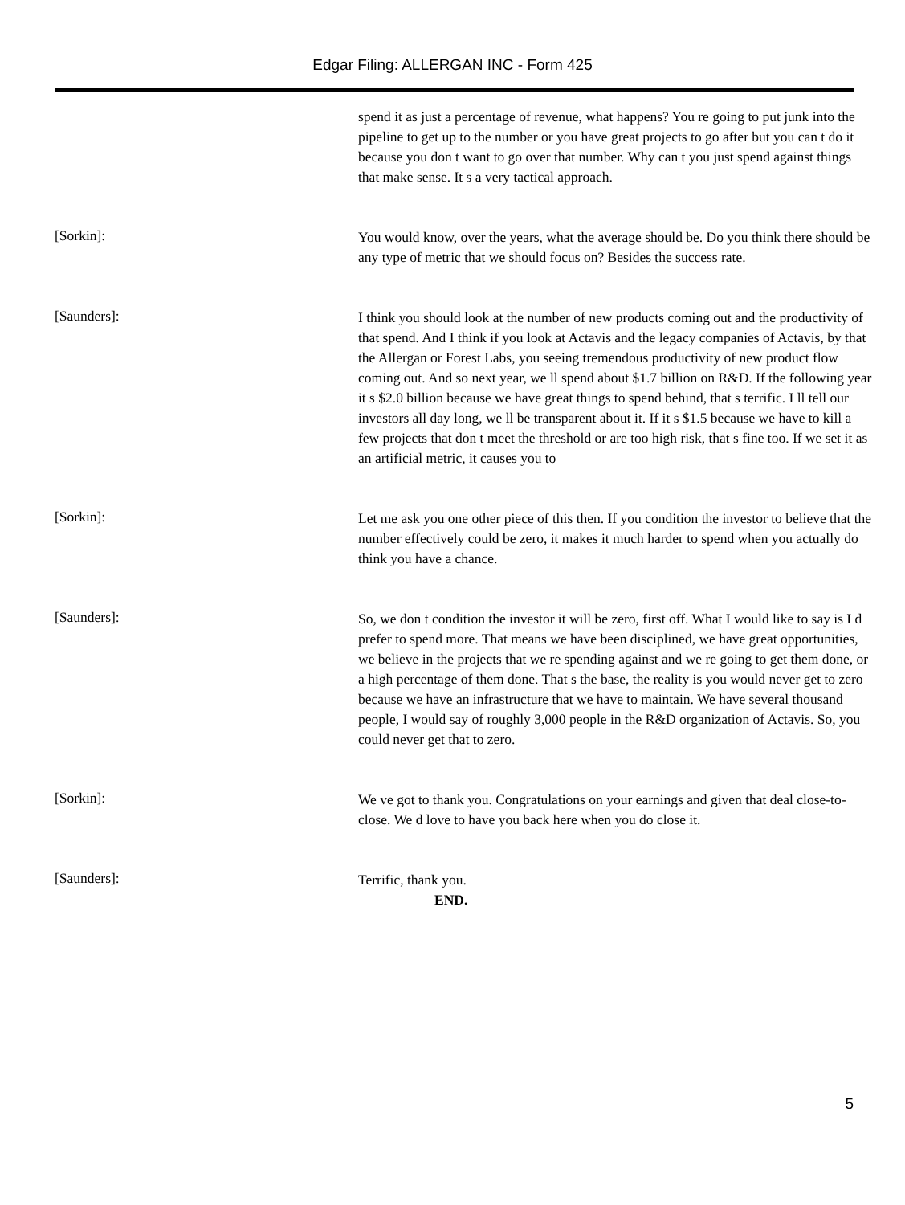Edgar Filing: ALLERGAN INC - Form 425
spend it as just a percentage of revenue, what happens? You re going to put junk into the pipeline to get up to the number or you have great projects to go after but you can t do it because you don t want to go over that number. Why can t you just spend against things that make sense. It s a very tactical approach.
[Sorkin]:
You would know, over the years, what the average should be. Do you think there should be any type of metric that we should focus on? Besides the success rate.
[Saunders]:
I think you should look at the number of new products coming out and the productivity of that spend. And I think if you look at Actavis and the legacy companies of Actavis, by that the Allergan or Forest Labs, you seeing tremendous productivity of new product flow coming out. And so next year, we ll spend about $1.7 billion on R&D. If the following year it s $2.0 billion because we have great things to spend behind, that s terrific. I ll tell our investors all day long, we ll be transparent about it. If it s $1.5 because we have to kill a few projects that don t meet the threshold or are too high risk, that s fine too. If we set it as an artificial metric, it causes you to
[Sorkin]:
Let me ask you one other piece of this then. If you condition the investor to believe that the number effectively could be zero, it makes it much harder to spend when you actually do think you have a chance.
[Saunders]:
So, we don t condition the investor it will be zero, first off. What I would like to say is I d prefer to spend more. That means we have been disciplined, we have great opportunities, we believe in the projects that we re spending against and we re going to get them done, or a high percentage of them done. That s the base, the reality is you would never get to zero because we have an infrastructure that we have to maintain. We have several thousand people, I would say of roughly 3,000 people in the R&D organization of Actavis. So, you could never get that to zero.
[Sorkin]:
We ve got to thank you. Congratulations on your earnings and given that deal close-to-close. We d love to have you back here when you do close it.
[Saunders]:
Terrific, thank you.
END.
5